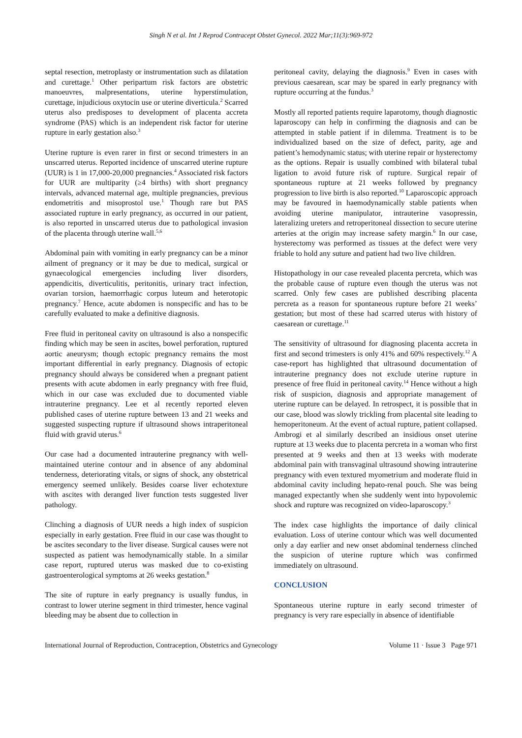Singh N et al. Int J Reprod Contracept Obstet Gynecol. 2022 Mar;11(3):969-972
septal resection, metroplasty or instrumentation such as dilatation and curettage.<sup>1</sup> Other peripartum risk factors are obstetric manoeuvres, malpresentations, uterine hyperstimulation, curettage, injudicious oxytocin use or uterine diverticula.<sup>2</sup> Scarred uterus also predisposes to development of placenta accreta syndrome (PAS) which is an independent risk factor for uterine rupture in early gestation also.<sup>3</sup>
Uterine rupture is even rarer in first or second trimesters in an unscarred uterus. Reported incidence of unscarred uterine rupture (UUR) is 1 in 17,000-20,000 pregnancies.<sup>4</sup> Associated risk factors for UUR are multiparity (≥4 births) with short pregnancy intervals, advanced maternal age, multiple pregnancies, previous endometritis and misoprostol use.<sup>1</sup> Though rare but PAS associated rupture in early pregnancy, as occurred in our patient, is also reported in unscarred uterus due to pathological invasion of the placenta through uterine wall.<sup>5,6</sup>
Abdominal pain with vomiting in early pregnancy can be a minor ailment of pregnancy or it may be due to medical, surgical or gynaecological emergencies including liver disorders, appendicitis, diverticulitis, peritonitis, urinary tract infection, ovarian torsion, haemorrhagic corpus luteum and heterotopic pregnancy.<sup>7</sup> Hence, acute abdomen is nonspecific and has to be carefully evaluated to make a definitive diagnosis.
Free fluid in peritoneal cavity on ultrasound is also a nonspecific finding which may be seen in ascites, bowel perforation, ruptured aortic aneurysm; though ectopic pregnancy remains the most important differential in early pregnancy. Diagnosis of ectopic pregnancy should always be considered when a pregnant patient presents with acute abdomen in early pregnancy with free fluid, which in our case was excluded due to documented viable intrauterine pregnancy. Lee et al recently reported eleven published cases of uterine rupture between 13 and 21 weeks and suggested suspecting rupture if ultrasound shows intraperitoneal fluid with gravid uterus.<sup>6</sup>
Our case had a documented intrauterine pregnancy with well-maintained uterine contour and in absence of any abdominal tenderness, deteriorating vitals, or signs of shock, any obstetrical emergency seemed unlikely. Besides coarse liver echotexture with ascites with deranged liver function tests suggested liver pathology.
Clinching a diagnosis of UUR needs a high index of suspicion especially in early gestation. Free fluid in our case was thought to be ascites secondary to the liver disease. Surgical causes were not suspected as patient was hemodynamically stable. In a similar case report, ruptured uterus was masked due to co-existing gastroenterological symptoms at 26 weeks gestation.<sup>8</sup>
The site of rupture in early pregnancy is usually fundus, in contrast to lower uterine segment in third trimester, hence vaginal bleeding may be absent due to collection in
peritoneal cavity, delaying the diagnosis.<sup>9</sup> Even in cases with previous caesarean, scar may be spared in early pregnancy with rupture occurring at the fundus.<sup>3</sup>
Mostly all reported patients require laparotomy, though diagnostic laparoscopy can help in confirming the diagnosis and can be attempted in stable patient if in dilemma. Treatment is to be individualized based on the size of defect, parity, age and patient’s hemodynamic status; with uterine repair or hysterectomy as the options. Repair is usually combined with bilateral tubal ligation to avoid future risk of rupture. Surgical repair of spontaneous rupture at 21 weeks followed by pregnancy progression to live birth is also reported.<sup>10</sup> Laparoscopic approach may be favoured in haemodynamically stable patients when avoiding uterine manipulator, intrauterine vasopressin, lateralizing ureters and retroperitoneal dissection to secure uterine arteries at the origin may increase safety margin.<sup>6</sup> In our case, hysterectomy was performed as tissues at the defect were very friable to hold any suture and patient had two live children.
Histopathology in our case revealed placenta percreta, which was the probable cause of rupture even though the uterus was not scarred. Only few cases are published describing placenta percreta as a reason for spontaneous rupture before 21 weeks’ gestation; but most of these had scarred uterus with history of caesarean or curettage.<sup>11</sup>
The sensitivity of ultrasound for diagnosing placenta accreta in first and second trimesters is only 41% and 60% respectively.<sup>12</sup> A case-report has highlighted that ultrasound documentation of intrauterine pregnancy does not exclude uterine rupture in presence of free fluid in peritoneal cavity.<sup>14</sup> Hence without a high risk of suspicion, diagnosis and appropriate management of uterine rupture can be delayed. In retrospect, it is possible that in our case, blood was slowly trickling from placental site leading to hemoperitoneum. At the event of actual rupture, patient collapsed. Ambrogi et al similarly described an insidious onset uterine rupture at 13 weeks due to placenta percreta in a woman who first presented at 9 weeks and then at 13 weeks with moderate abdominal pain with transvaginal ultrasound showing intrauterine pregnancy with even textured myometrium and moderate fluid in abdominal cavity including hepato-renal pouch. She was being managed expectantly when she suddenly went into hypovolemic shock and rupture was recognized on video-laparoscopy.<sup>3</sup>
The index case highlights the importance of daily clinical evaluation. Loss of uterine contour which was well documented only a day earlier and new onset abdominal tenderness clinched the suspicion of uterine rupture which was confirmed immediately on ultrasound.
CONCLUSION
Spontaneous uterine rupture in early second trimester of pregnancy is very rare especially in absence of identifiable
International Journal of Reproduction, Contraception, Obstetrics and Gynecology Volume 11 · Issue 3 Page 971